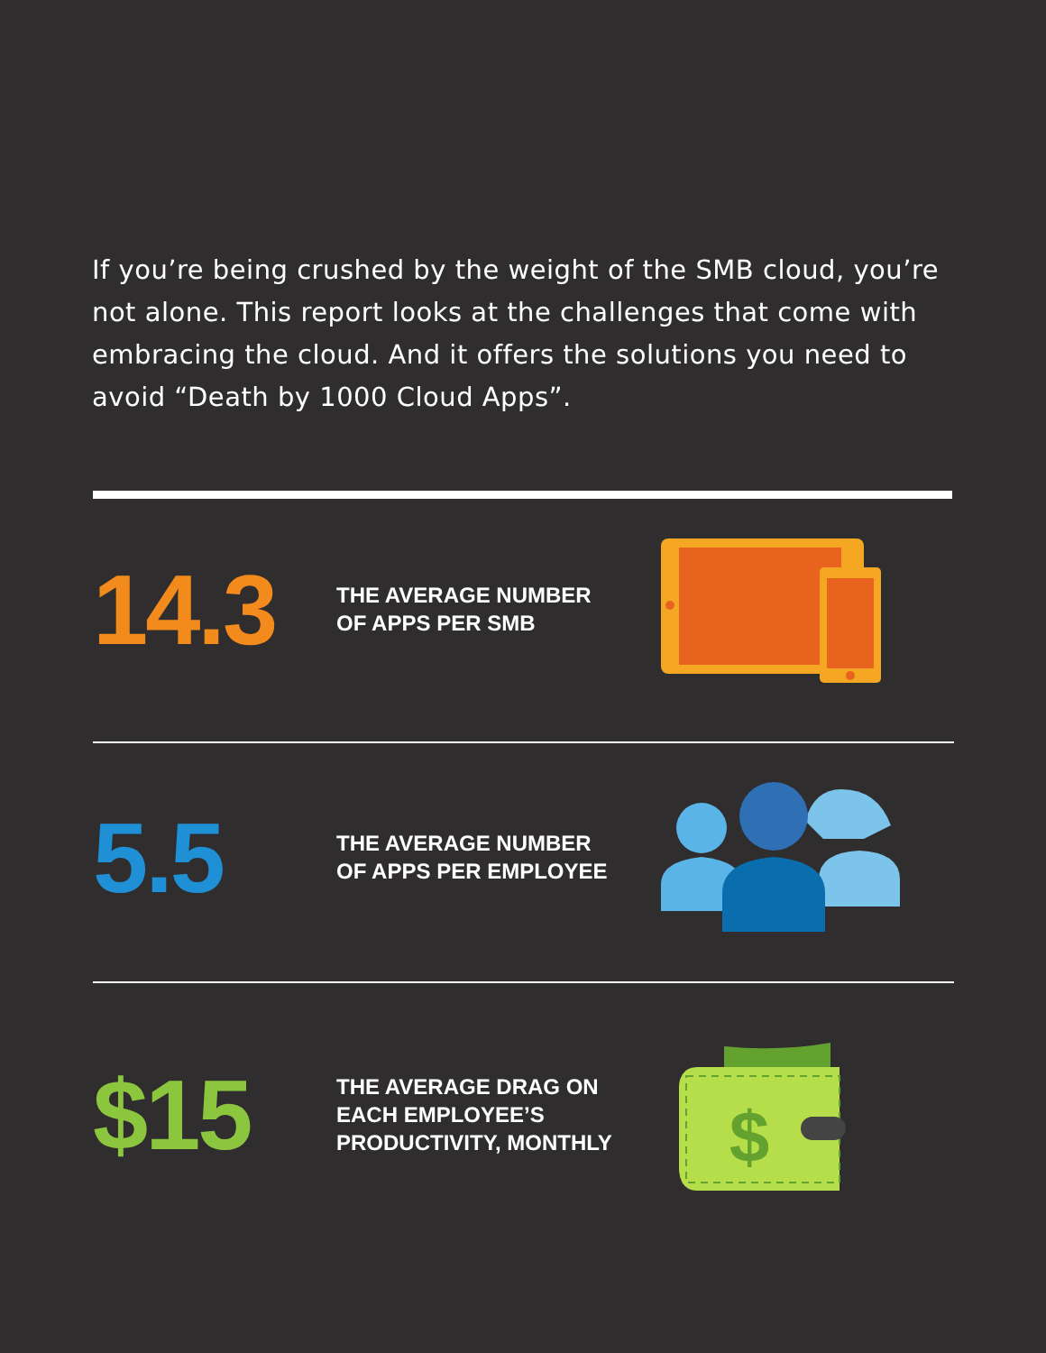If you’re being crushed by the weight of the SMB cloud, you’re not alone. This report looks at the challenges that come with embracing the cloud. And it offers the solutions you need to avoid “Death by 1000 Cloud Apps”.
14.3
THE AVERAGE NUMBER
OF APPS PER SMB
5.5
THE AVERAGE NUMBER
OF APPS PER EMPLOYEE
$15
THE AVERAGE DRAG ON
EACH EMPLOYEE’S
PRODUCTIVITY, MONTHLY
$